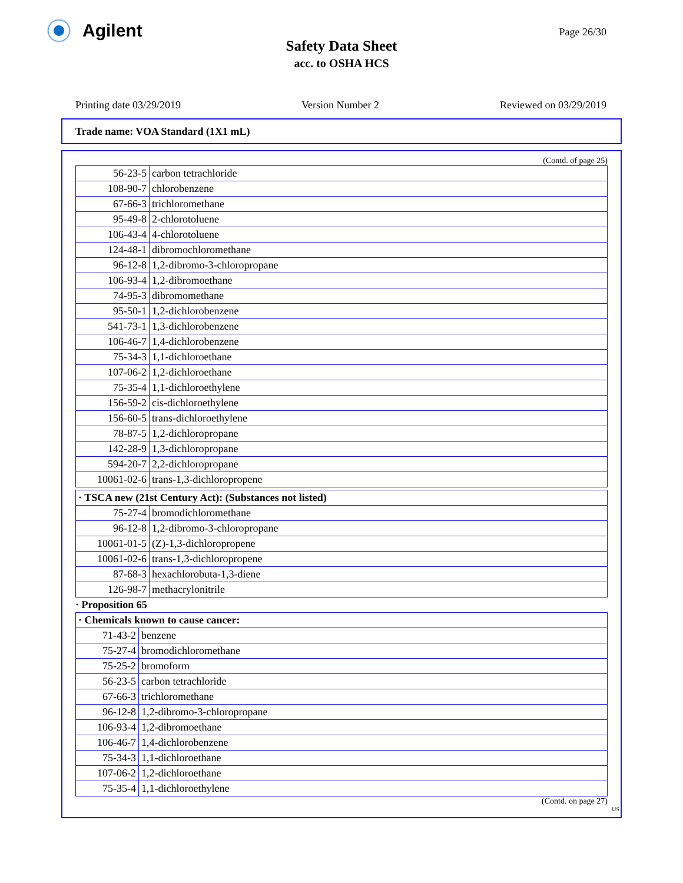Agilent Page 26/30
Safety Data Sheet
acc. to OSHA HCS
Printing date 03/29/2019 Version Number 2 Reviewed on 03/29/2019
Trade name: VOA Standard (1X1 mL)
(Contd. of page 25)
| 56-23-5 | carbon tetrachloride |
| 108-90-7 | chlorobenzene |
| 67-66-3 | trichloromethane |
| 95-49-8 | 2-chlorotoluene |
| 106-43-4 | 4-chlorotoluene |
| 124-48-1 | dibromochloromethane |
| 96-12-8 | 1,2-dibromo-3-chloropropane |
| 106-93-4 | 1,2-dibromoethane |
| 74-95-3 | dibromomethane |
| 95-50-1 | 1,2-dichlorobenzene |
| 541-73-1 | 1,3-dichlorobenzene |
| 106-46-7 | 1,4-dichlorobenzene |
| 75-34-3 | 1,1-dichloroethane |
| 107-06-2 | 1,2-dichloroethane |
| 75-35-4 | 1,1-dichloroethylene |
| 156-59-2 | cis-dichloroethylene |
| 156-60-5 | trans-dichloroethylene |
| 78-87-5 | 1,2-dichloropropane |
| 142-28-9 | 1,3-dichloropropane |
| 594-20-7 | 2,2-dichloropropane |
| 10061-02-6 | trans-1,3-dichloropropene |
| · TSCA new (21st Century Act): (Substances not listed) | |
| 75-27-4 | bromodichloromethane |
| 96-12-8 | 1,2-dibromo-3-chloropropane |
| 10061-01-5 | (Z)-1,3-dichloropropene |
| 10061-02-6 | trans-1,3-dichloropropene |
| 87-68-3 | hexachlorobuta-1,3-diene |
| 126-98-7 | methacrylonitrile |
· Proposition 65
| · Chemicals known to cause cancer: | |
| 71-43-2 | benzene |
| 75-27-4 | bromodichloromethane |
| 75-25-2 | bromoform |
| 56-23-5 | carbon tetrachloride |
| 67-66-3 | trichloromethane |
| 96-12-8 | 1,2-dibromo-3-chloropropane |
| 106-93-4 | 1,2-dibromoethane |
| 106-46-7 | 1,4-dichlorobenzene |
| 75-34-3 | 1,1-dichloroethane |
| 107-06-2 | 1,2-dichloroethane |
| 75-35-4 | 1,1-dichloroethylene |
(Contd. on page 27)
US